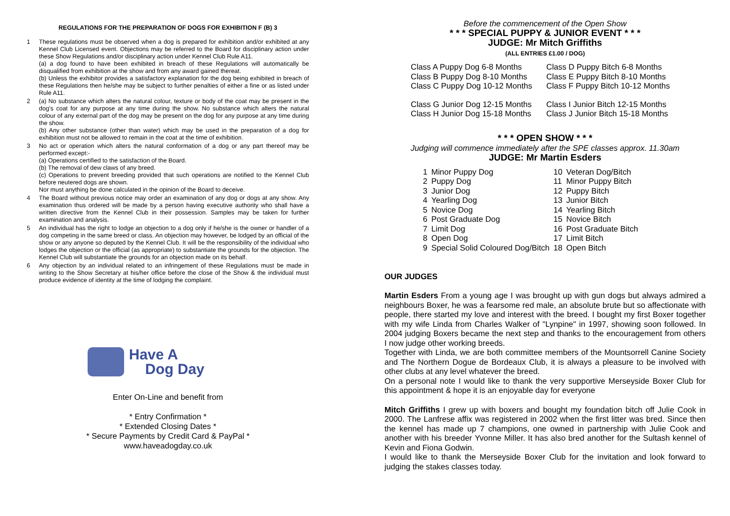REGULATIONS FOR THE PREPARATION OF DOGS FOR EXHIBITION F (B) 3
1 These regulations must be observed when a dog is prepared for exhibition and/or exhibited at any Kennel Club Licensed event. Objections may be referred to the Board for disciplinary action under these Show Regulations and/or disciplinary action under Kennel Club Rule A11.
(a) a dog found to have been exhibited in breach of these Regulations will automatically be disqualified from exhibition at the show and from any award gained thereat.
(b) Unless the exhibitor provides a satisfactory explanation for the dog being exhibited in breach of these Regulations then he/she may be subject to further penalties of either a fine or as listed under Rule A11.
2 (a) No substance which alters the natural colour, texture or body of the coat may be present in the dog’s coat for any purpose at any time during the show. No substance which alters the natural colour of any external part of the dog may be present on the dog for any purpose at any time during the show.
(b) Any other substance (other than water) which may be used in the preparation of a dog for exhibition must not be allowed to remain in the coat at the time of exhibition.
3 No act or operation which alters the natural conformation of a dog or any part thereof may be performed except:-
(a) Operations certified to the satisfaction of the Board.
(b) The removal of dew claws of any breed.
(c) Operations to prevent breeding provided that such operations are notified to the Kennel Club before neutered dogs are shown.
Nor must anything be done calculated in the opinion of the Board to deceive.
4 The Board without previous notice may order an examination of any dog or dogs at any show. Any examination thus ordered will be made by a person having executive authority who shall have a written directive from the Kennel Club in their possession. Samples may be taken for further examination and analysis.
5 An individual has the right to lodge an objection to a dog only if he/she is the owner or handler of a dog competing in the same breed or class. An objection may however, be lodged by an official of the show or any anyone so deputed by the Kennel Club. It will be the responsibility of the individual who lodges the objection or the official (as appropriate) to substantiate the grounds for the objection. The Kennel Club will substantiate the grounds for an objection made on its behalf.
6 Any objection by an individual related to an infringement of these Regulations must be made in writing to the Show Secretary at his/her office before the close of the Show & the individual must produce evidence of identity at the time of lodging the complaint.
Have A
Dog Day
Enter On-Line and benefit from
* Entry Confirmation *
* Extended Closing Dates *
* Secure Payments by Credit Card & PayPal *
www.haveadogday.co.uk
Before the commencement of the Open Show
* * * SPECIAL PUPPY & JUNIOR EVENT * * *
JUDGE: Mr Mitch Griffiths
(ALL ENTRIES £1.00 / DOG)
| Class A Puppy Dog 6-8 Months | Class D Puppy Bitch 6-8 Months |
| Class B Puppy Dog 8-10 Months | Class E Puppy Bitch 8-10 Months |
| Class C Puppy Dog 10-12 Months | Class F Puppy Bitch 10-12 Months |
| Class G Junior Dog 12-15 Months | Class I Junior Bitch 12-15 Months |
| Class H Junior Dog 15-18 Months | Class J Junior Bitch 15-18 Months |
* * * OPEN SHOW * * *
Judging will commence immediately after the SPE classes approx. 11.30am
JUDGE: Mr Martin Esders
| 1 | Minor Puppy Dog | 10 | Veteran Dog/Bitch |
| 2 | Puppy Dog | 11 | Minor Puppy Bitch |
| 3 | Junior Dog | 12 | Puppy Bitch |
| 4 | Yearling Dog | 13 | Junior Bitch |
| 5 | Novice Dog | 14 | Yearling Bitch |
| 6 | Post Graduate Dog | 15 | Novice Bitch |
| 7 | Limit Dog | 16 | Post Graduate Bitch |
| 8 | Open Dog | 17 | Limit Bitch |
| 9 | Special Solid Coloured Dog/Bitch | 18 | Open Bitch |
OUR JUDGES
Martin Esders From a young age I was brought up with gun dogs but always admired a neighbours Boxer, he was a fearsome red male, an absolute brute but so affectionate with people, there started my love and interest with the breed. I bought my first Boxer together with my wife Linda from Charles Walker of "Lynpine" in 1997, showing soon followed. In 2004 judging Boxers became the next step and thanks to the encouragement from others I now judge other working breeds.
Together with Linda, we are both committee members of the Mountsorrell Canine Society and The Northern Dogue de Bordeaux Club, it is always a pleasure to be involved with other clubs at any level whatever the breed.
On a personal note I would like to thank the very supportive Merseyside Boxer Club for this appointment & hope it is an enjoyable day for everyone
Mitch Griffiths I grew up with boxers and bought my foundation bitch off Julie Cook in 2000. The Lanfrese affix was registered in 2002 when the first litter was bred. Since then the kennel has made up 7 champions, one owned in partnership with Julie Cook and another with his breeder Yvonne Miller. It has also bred another for the Sultash kennel of Kevin and Fiona Godwin.
I would like to thank the Merseyside Boxer Club for the invitation and look forward to judging the stakes classes today.